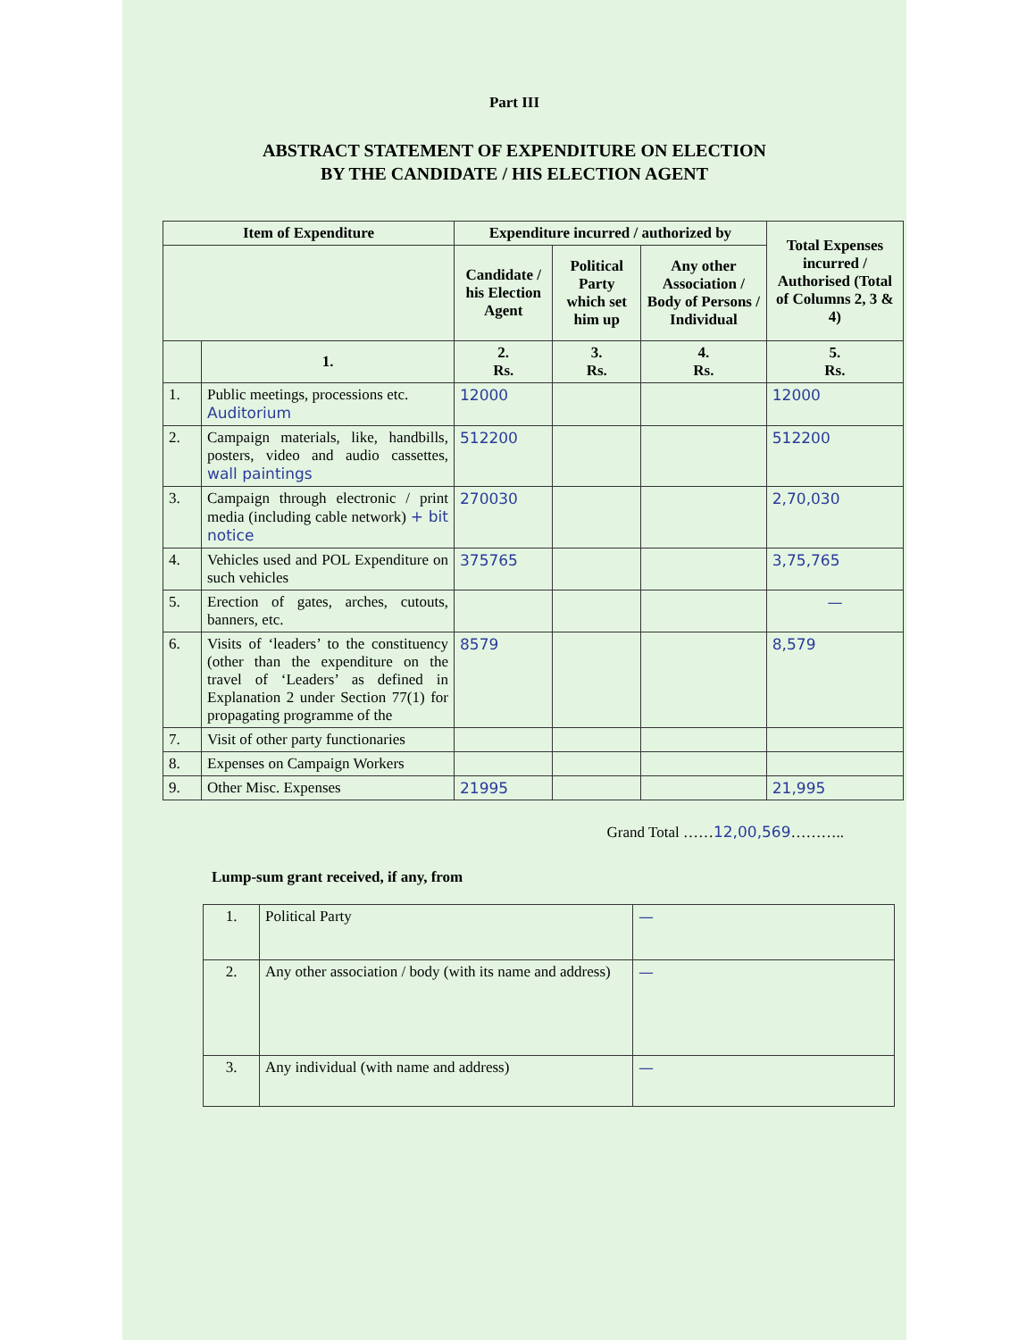Part III
ABSTRACT STATEMENT OF EXPENDITURE ON ELECTION
BY THE CANDIDATE / HIS ELECTION AGENT
| Item of Expenditure | | Expenditure incurred / authorized by | | | Total Expenses incurred / Authorised (Total of Columns 2, 3 & 4) |
| --- | --- | --- | --- | --- | --- |
| | | Candidate / his Election Agent | Political Party which set him up | Any other Association / Body of Persons / Individual | |
| | 1. | 2. Rs. | 3. Rs. | 4. Rs. | 5. Rs. |
| 1. | Public meetings, processions etc. Auditorium | 12000 | | | 12000 |
| 2. | Campaign materials, like, handbills, posters, video and audio cassettes, wall paintings | 512200 | | | 512200 |
| 3. | Campaign through electronic / print media (including cable network) + bit notice | 270030 | | | 2,70,030 |
| 4. | Vehicles used and POL Expenditure on such vehicles | 375765 | | | 3,75,765 |
| 5. | Erection of gates, arches, cutouts, banners, etc. | | | | — |
| 6. | Visits of ‘leaders’ to the constituency (other than the expenditure on the travel of ‘Leaders’ as defined in Explanation 2 under Section 77(1) for propagating programme of the | 8579 | | | 8,579 |
| 7. | Visit of other party functionaries | | | | |
| 8. | Expenses on Campaign Workers | | | | |
| 9. | Other Misc. Expenses | 21995 | | | 21,995 |
Grand Total ……12,00,569………..
Lump-sum grant received, if any, from
| 1. | Political Party | — |
| 2. | Any other association / body (with its name and address) | — |
| 3. | Any individual (with name and address) | — |